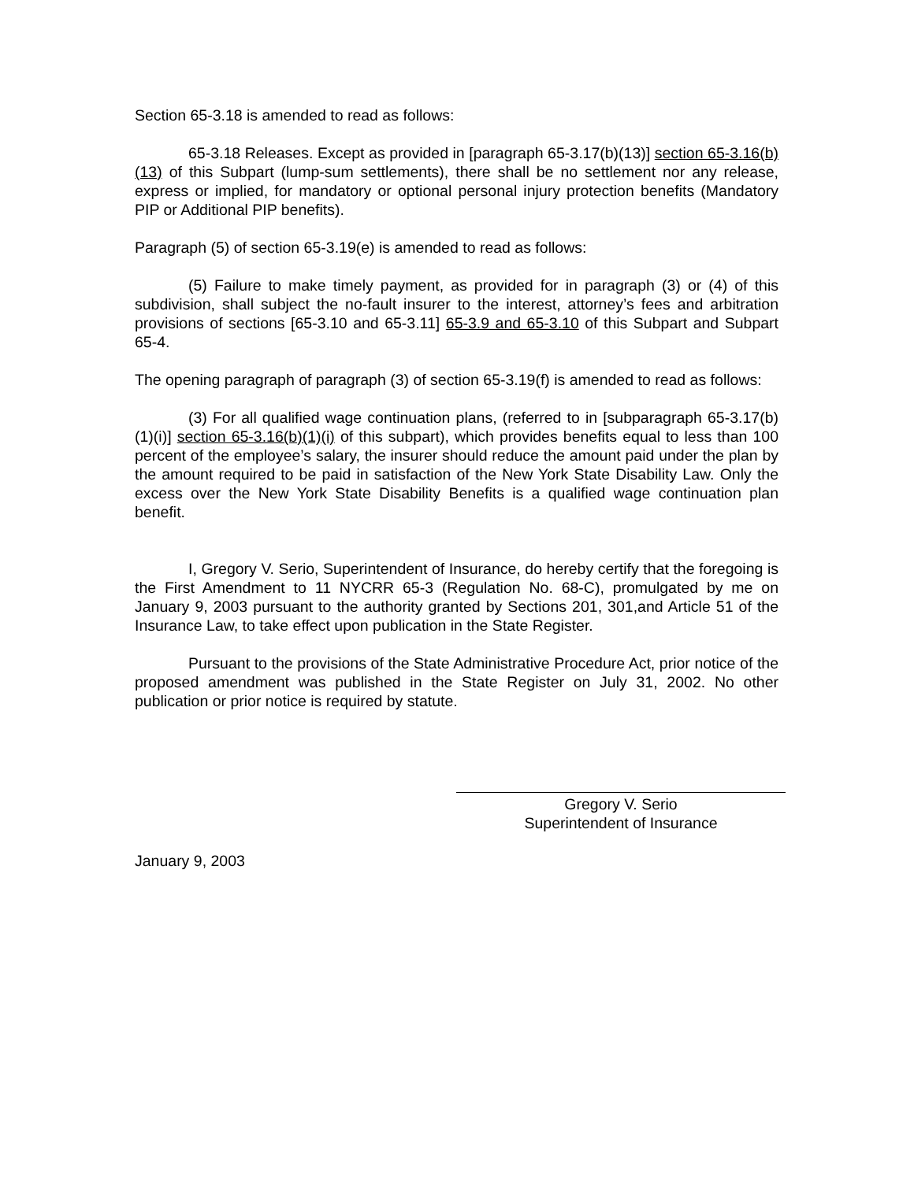Section 65-3.18 is amended to read as follows:
65-3.18 Releases. Except as provided in [paragraph 65-3.17(b)(13)] section 65-3.16(b)(13) of this Subpart (lump-sum settlements), there shall be no settlement nor any release, express or implied, for mandatory or optional personal injury protection benefits (Mandatory PIP or Additional PIP benefits).
Paragraph (5) of section 65-3.19(e) is amended to read as follows:
(5) Failure to make timely payment, as provided for in paragraph (3) or (4) of this subdivision, shall subject the no-fault insurer to the interest, attorney’s fees and arbitration provisions of sections [65-3.10 and 65-3.11] 65-3.9 and 65-3.10 of this Subpart and Subpart 65-4.
The opening paragraph of paragraph (3) of section 65-3.19(f) is amended to read as follows:
(3) For all qualified wage continuation plans, (referred to in [subparagraph 65-3.17(b)(1)(i)] section 65-3.16(b)(1)(i) of this subpart), which provides benefits equal to less than 100 percent of the employee’s salary, the insurer should reduce the amount paid under the plan by the amount required to be paid in satisfaction of the New York State Disability Law. Only the excess over the New York State Disability Benefits is a qualified wage continuation plan benefit.
I, Gregory V. Serio, Superintendent of Insurance, do hereby certify that the foregoing is the First Amendment to 11 NYCRR 65-3 (Regulation No. 68-C), promulgated by me on January 9, 2003 pursuant to the authority granted by Sections 201, 301,and Article 51 of the Insurance Law, to take effect upon publication in the State Register.
Pursuant to the provisions of the State Administrative Procedure Act, prior notice of the proposed amendment was published in the State Register on July 31, 2002. No other publication or prior notice is required by statute.
Gregory V. Serio
Superintendent of Insurance
January 9, 2003